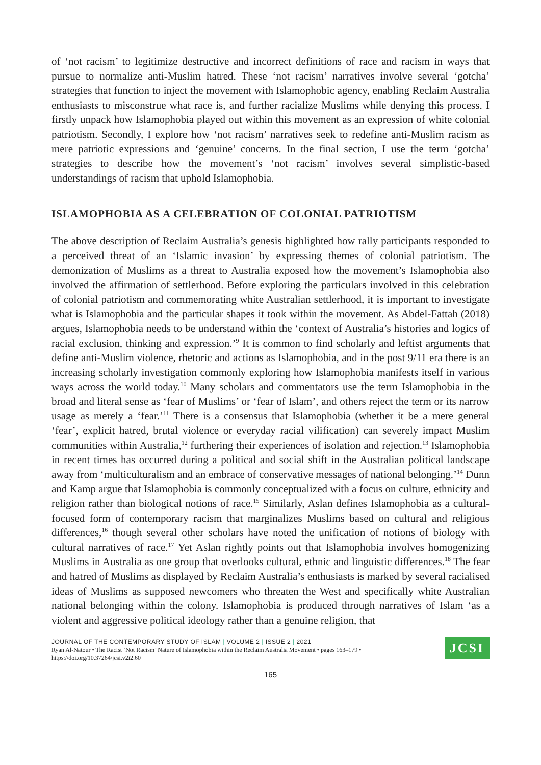of ‘not racism’ to legitimize destructive and incorrect definitions of race and racism in ways that pursue to normalize anti-Muslim hatred. These ‘not racism’ narratives involve several ‘gotcha’ strategies that function to inject the movement with Islamophobic agency, enabling Reclaim Australia enthusiasts to misconstrue what race is, and further racialize Muslims while denying this process. I firstly unpack how Islamophobia played out within this movement as an expression of white colonial patriotism. Secondly, I explore how ‘not racism’ narratives seek to redefine anti-Muslim racism as mere patriotic expressions and ‘genuine’ concerns. In the final section, I use the term ‘gotcha’ strategies to describe how the movement’s ‘not racism’ involves several simplistic-based understandings of racism that uphold Islamophobia.
ISLAMOPHOBIA AS A CELEBRATION OF COLONIAL PATRIOTISM
The above description of Reclaim Australia’s genesis highlighted how rally participants responded to a perceived threat of an ‘Islamic invasion’ by expressing themes of colonial patriotism. The demonization of Muslims as a threat to Australia exposed how the movement’s Islamophobia also involved the affirmation of settlerhood. Before exploring the particulars involved in this celebration of colonial patriotism and commemorating white Australian settlerhood, it is important to investigate what is Islamophobia and the particular shapes it took within the movement. As Abdel-Fattah (2018) argues, Islamophobia needs to be understand within the ‘context of Australia’s histories and logics of racial exclusion, thinking and expression.’<sup>9</sup> It is common to find scholarly and leftist arguments that define anti-Muslim violence, rhetoric and actions as Islamophobia, and in the post 9/11 era there is an increasing scholarly investigation commonly exploring how Islamophobia manifests itself in various ways across the world today.<sup>10</sup> Many scholars and commentators use the term Islamophobia in the broad and literal sense as ‘fear of Muslims’ or ‘fear of Islam’, and others reject the term or its narrow usage as merely a ‘fear.’<sup>11</sup> There is a consensus that Islamophobia (whether it be a mere general ‘fear’, explicit hatred, brutal violence or everyday racial vilification) can severely impact Muslim communities within Australia,<sup>12</sup> furthering their experiences of isolation and rejection.<sup>13</sup> Islamophobia in recent times has occurred during a political and social shift in the Australian political landscape away from ‘multiculturalism and an embrace of conservative messages of national belonging.’<sup>14</sup> Dunn and Kamp argue that Islamophobia is commonly conceptualized with a focus on culture, ethnicity and religion rather than biological notions of race.<sup>15</sup> Similarly, Aslan defines Islamophobia as a cultural-focused form of contemporary racism that marginalizes Muslims based on cultural and religious differences,<sup>16</sup> though several other scholars have noted the unification of notions of biology with cultural narratives of race.<sup>17</sup> Yet Aslan rightly points out that Islamophobia involves homogenizing Muslims in Australia as one group that overlooks cultural, ethnic and linguistic differences.<sup>18</sup> The fear and hatred of Muslims as displayed by Reclaim Australia’s enthusiasts is marked by several racialised ideas of Muslims as supposed newcomers who threaten the West and specifically white Australian national belonging within the colony. Islamophobia is produced through narratives of Islam ‘as a violent and aggressive political ideology rather than a genuine religion, that
JOURNAL OF THE CONTEMPORARY STUDY OF ISLAM | VOLUME 2 | ISSUE 2 | 2021
Ryan Al-Natour • The Racist ‘Not Racism’ Nature of Islamophobia within the Reclaim Australia Movement • pages 163–179 •
https://doi.org/10.37264/jcsi.v2i2.60
JCSI
165